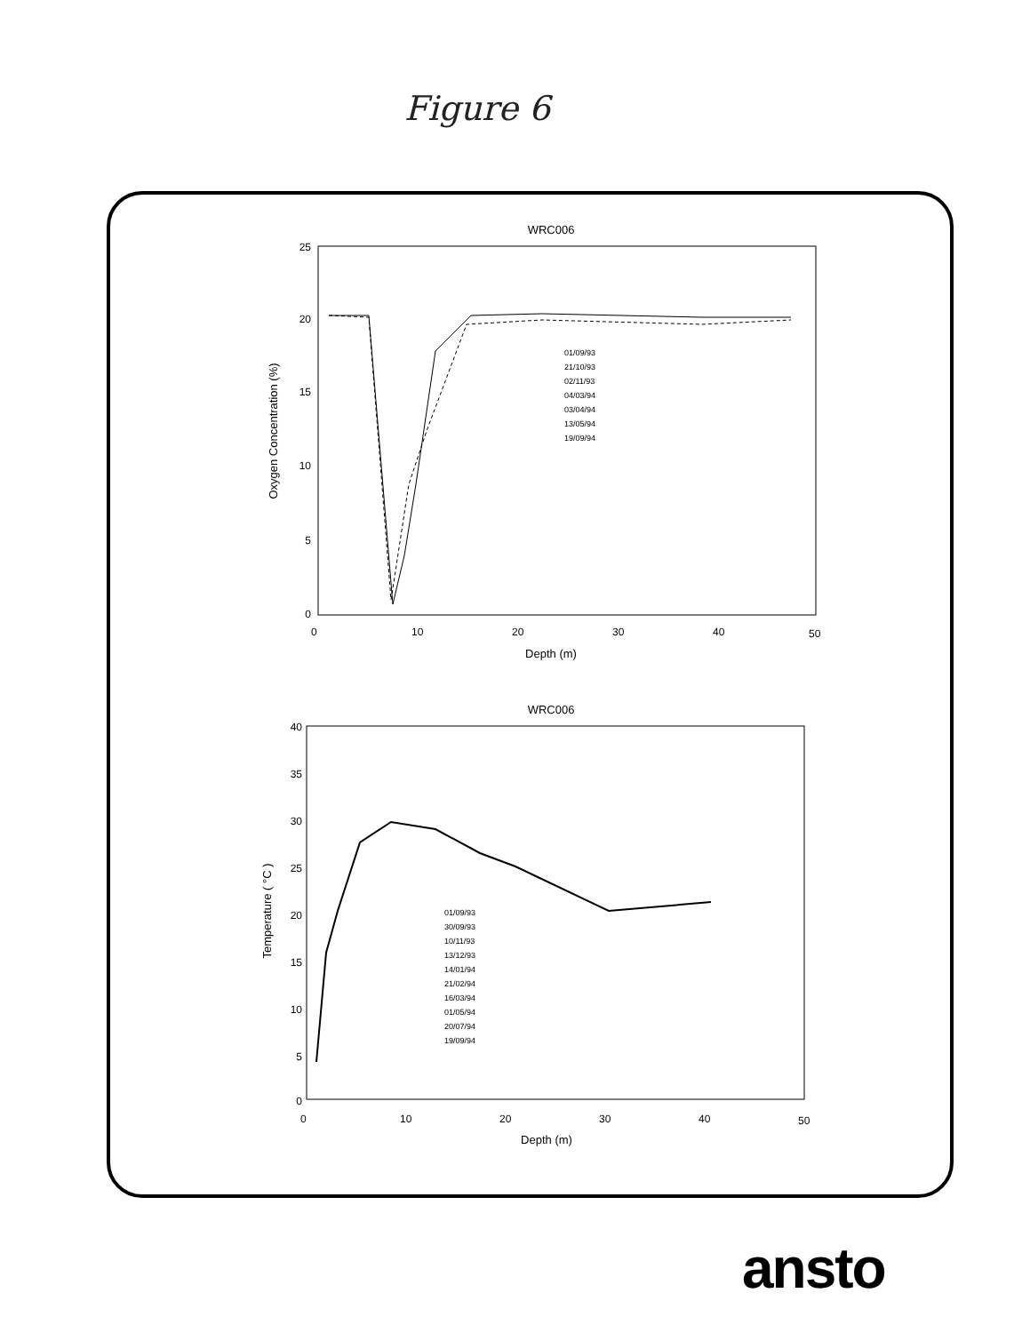Figure 6
WRC006
25
20
15
10
5
0
0
10
20
30
40
50
Depth (m)
Oxygen Concentration (%)
01/09/93
21/10/93
02/11/93
04/03/94
03/04/94
13/05/94
19/09/94
WRC006
40
35
30
25
20
15
10
5
0
0
10
20
30
40
50
Depth (m)
Temperature ( °C )
01/09/93
30/09/93
10/11/93
13/12/93
14/01/94
21/02/94
16/03/94
01/05/94
20/07/94
19/09/94
ansto